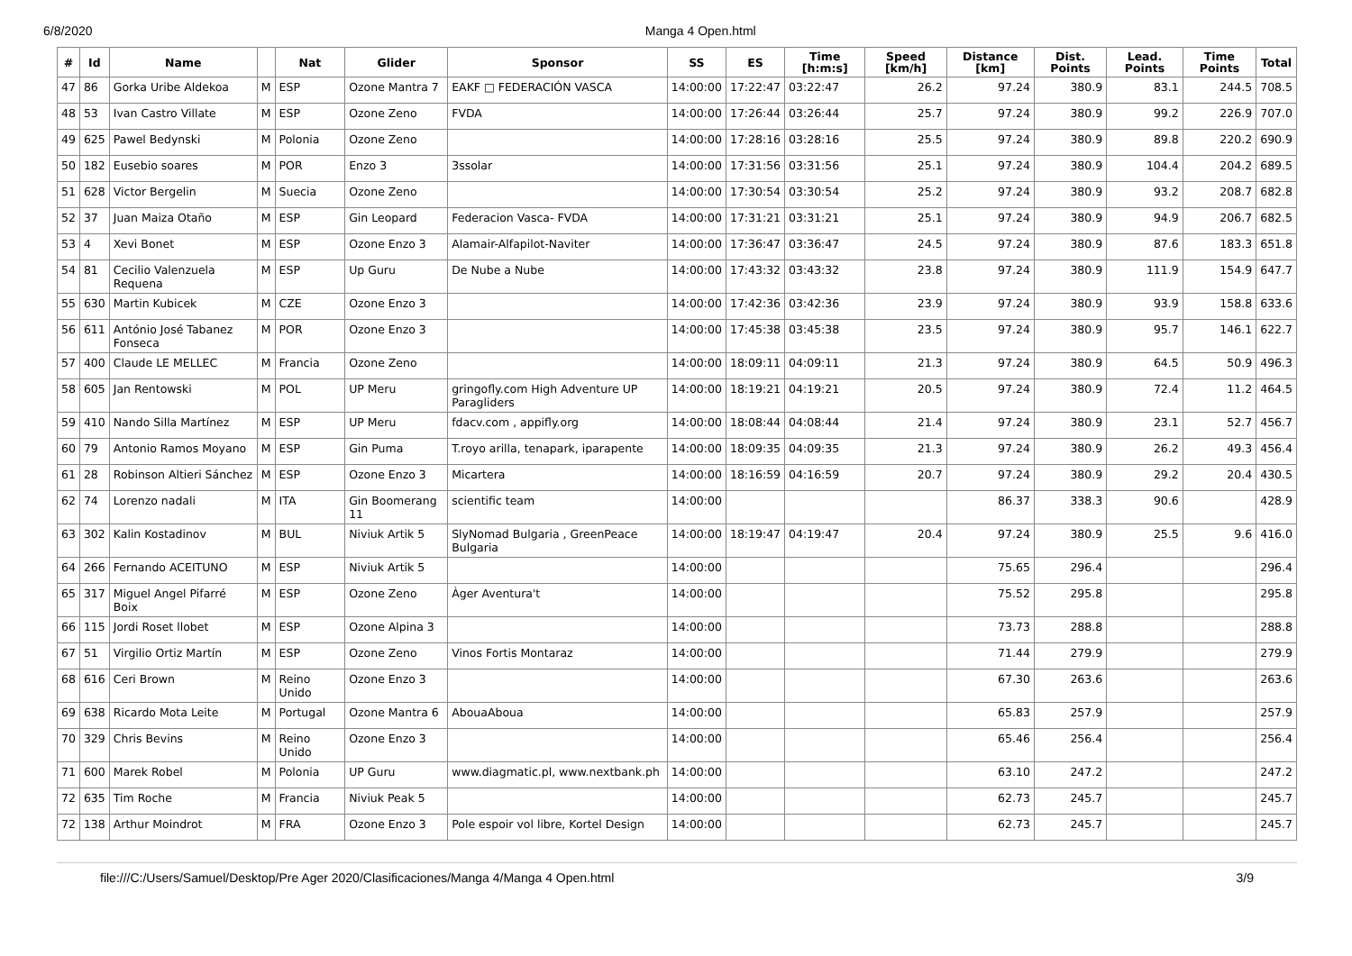6/8/2020 Manga 4 Open.html
| # | Id | Name | | Nat | Glider | Sponsor | SS | ES | Time [h:m:s] | Speed [km/h] | Distance [km] | Dist. Points | Lead. Points | Time Points | Total |
| --- | --- | --- | --- | --- | --- | --- | --- | --- | --- | --- | --- | --- | --- | --- | --- |
| 47 | 86 | Gorka Uribe Aldekoa | M | ESP | Ozone Mantra 7 | EAKF □ FEDERACIÓN VASCA | 14:00:00 | 17:22:47 | 03:22:47 | 26.2 | 97.24 | 380.9 | 83.1 | 244.5 | 708.5 |
| 48 | 53 | Ivan Castro Villate | M | ESP | Ozone Zeno | FVDA | 14:00:00 | 17:26:44 | 03:26:44 | 25.7 | 97.24 | 380.9 | 99.2 | 226.9 | 707.0 |
| 49 | 625 | Pawel Bedynski | M | Polonia | Ozone Zeno | | 14:00:00 | 17:28:16 | 03:28:16 | 25.5 | 97.24 | 380.9 | 89.8 | 220.2 | 690.9 |
| 50 | 182 | Eusebio soares | M | POR | Enzo 3 | 3ssolar | 14:00:00 | 17:31:56 | 03:31:56 | 25.1 | 97.24 | 380.9 | 104.4 | 204.2 | 689.5 |
| 51 | 628 | Victor Bergelin | M | Suecia | Ozone Zeno | | 14:00:00 | 17:30:54 | 03:30:54 | 25.2 | 97.24 | 380.9 | 93.2 | 208.7 | 682.8 |
| 52 | 37 | Juan Maiza Otaño | M | ESP | Gin Leopard | Federacion Vasca- FVDA | 14:00:00 | 17:31:21 | 03:31:21 | 25.1 | 97.24 | 380.9 | 94.9 | 206.7 | 682.5 |
| 53 | 4 | Xevi Bonet | M | ESP | Ozone Enzo 3 | Alamair-Alfapilot-Naviter | 14:00:00 | 17:36:47 | 03:36:47 | 24.5 | 97.24 | 380.9 | 87.6 | 183.3 | 651.8 |
| 54 | 81 | Cecilio Valenzuela Requena | M | ESP | Up Guru | De Nube a Nube | 14:00:00 | 17:43:32 | 03:43:32 | 23.8 | 97.24 | 380.9 | 111.9 | 154.9 | 647.7 |
| 55 | 630 | Martin Kubicek | M | CZE | Ozone Enzo 3 | | 14:00:00 | 17:42:36 | 03:42:36 | 23.9 | 97.24 | 380.9 | 93.9 | 158.8 | 633.6 |
| 56 | 611 | António José Tabanez Fonseca | M | POR | Ozone Enzo 3 | | 14:00:00 | 17:45:38 | 03:45:38 | 23.5 | 97.24 | 380.9 | 95.7 | 146.1 | 622.7 |
| 57 | 400 | Claude LE MELLEC | M | Francia | Ozone Zeno | | 14:00:00 | 18:09:11 | 04:09:11 | 21.3 | 97.24 | 380.9 | 64.5 | 50.9 | 496.3 |
| 58 | 605 | Jan Rentowski | M | POL | UP Meru | gringofly.com High Adventure UP Paragliders | 14:00:00 | 18:19:21 | 04:19:21 | 20.5 | 97.24 | 380.9 | 72.4 | 11.2 | 464.5 |
| 59 | 410 | Nando Silla Martínez | M | ESP | UP Meru | fdacv.com , appifly.org | 14:00:00 | 18:08:44 | 04:08:44 | 21.4 | 97.24 | 380.9 | 23.1 | 52.7 | 456.7 |
| 60 | 79 | Antonio Ramos Moyano | M | ESP | Gin Puma | T.royo arilla, tenapark, iparapente | 14:00:00 | 18:09:35 | 04:09:35 | 21.3 | 97.24 | 380.9 | 26.2 | 49.3 | 456.4 |
| 61 | 28 | Robinson Altieri Sánchez | M | ESP | Ozone Enzo 3 | Micartera | 14:00:00 | 18:16:59 | 04:16:59 | 20.7 | 97.24 | 380.9 | 29.2 | 20.4 | 430.5 |
| 62 | 74 | Lorenzo nadali | M | ITA | Gin Boomerang 11 | scientific team | 14:00:00 | | | | 86.37 | 338.3 | 90.6 | | 428.9 |
| 63 | 302 | Kalin Kostadinov | M | BUL | Niviuk Artik 5 | SlyNomad Bulgaria , GreenPeace Bulgaria | 14:00:00 | 18:19:47 | 04:19:47 | 20.4 | 97.24 | 380.9 | 25.5 | 9.6 | 416.0 |
| 64 | 266 | Fernando ACEITUNO | M | ESP | Niviuk Artik 5 | | 14:00:00 | | | | 75.65 | 296.4 | | | 296.4 |
| 65 | 317 | Miguel Angel Pifarré Boix | M | ESP | Ozone Zeno | Àger Aventura't | 14:00:00 | | | | 75.52 | 295.8 | | | 295.8 |
| 66 | 115 | Jordi Roset llobet | M | ESP | Ozone Alpina 3 | | 14:00:00 | | | | 73.73 | 288.8 | | | 288.8 |
| 67 | 51 | Virgilio Ortiz Martín | M | ESP | Ozone Zeno | Vinos Fortis Montaraz | 14:00:00 | | | | 71.44 | 279.9 | | | 279.9 |
| 68 | 616 | Ceri Brown | M | Reino Unido | Ozone Enzo 3 | | 14:00:00 | | | | 67.30 | 263.6 | | | 263.6 |
| 69 | 638 | Ricardo Mota Leite | M | Portugal | Ozone Mantra 6 | AbouaAboua | 14:00:00 | | | | 65.83 | 257.9 | | | 257.9 |
| 70 | 329 | Chris Bevins | M | Reino Unido | Ozone Enzo 3 | | 14:00:00 | | | | 65.46 | 256.4 | | | 256.4 |
| 71 | 600 | Marek Robel | M | Polonia | UP Guru | www.diagmatic.pl, www.nextbank.ph | 14:00:00 | | | | 63.10 | 247.2 | | | 247.2 |
| 72 | 635 | Tim Roche | M | Francia | Niviuk Peak 5 | | 14:00:00 | | | | 62.73 | 245.7 | | | 245.7 |
| 72 | 138 | Arthur Moindrot | M | FRA | Ozone Enzo 3 | Pole espoir vol libre, Kortel Design | 14:00:00 | | | | 62.73 | 245.7 | | | 245.7 |
file:///C:/Users/Samuel/Desktop/Pre Ager 2020/Clasificaciones/Manga 4/Manga 4 Open.html 3/9